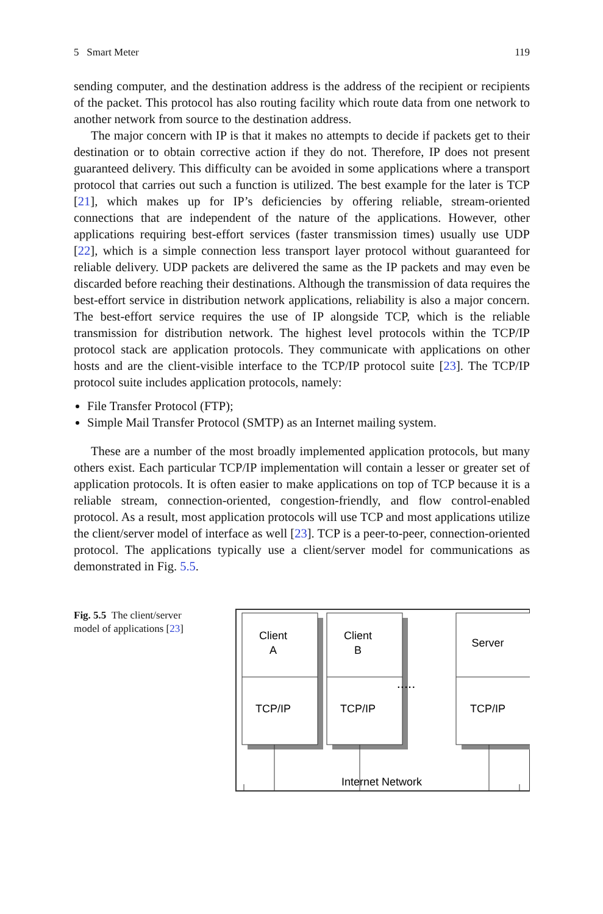5 Smart Meter 119
sending computer, and the destination address is the address of the recipient or recipients of the packet. This protocol has also routing facility which route data from one network to another network from source to the destination address.
The major concern with IP is that it makes no attempts to decide if packets get to their destination or to obtain corrective action if they do not. Therefore, IP does not present guaranteed delivery. This difficulty can be avoided in some applications where a transport protocol that carries out such a function is utilized. The best example for the later is TCP [21], which makes up for IP’s deficiencies by offering reliable, stream-oriented connections that are independent of the nature of the applications. However, other applications requiring best-effort services (faster transmission times) usually use UDP [22], which is a simple connection less transport layer protocol without guaranteed for reliable delivery. UDP packets are delivered the same as the IP packets and may even be discarded before reaching their destinations. Although the transmission of data requires the best-effort service in distribution network applications, reliability is also a major concern. The best-effort service requires the use of IP alongside TCP, which is the reliable transmission for distribution network. The highest level protocols within the TCP/IP protocol stack are application protocols. They communicate with applications on other hosts and are the client-visible interface to the TCP/IP protocol suite [23]. The TCP/IP protocol suite includes application protocols, namely:
File Transfer Protocol (FTP);
Simple Mail Transfer Protocol (SMTP) as an Internet mailing system.
These are a number of the most broadly implemented application protocols, but many others exist. Each particular TCP/IP implementation will contain a lesser or greater set of application protocols. It is often easier to make applications on top of TCP because it is a reliable stream, connection-oriented, congestion-friendly, and flow control-enabled protocol. As a result, most application protocols will use TCP and most applications utilize the client/server model of interface as well [23]. TCP is a peer-to-peer, connection-oriented protocol. The applications typically use a client/server model for communications as demonstrated in Fig. 5.5.
Fig. 5.5 The client/server model of applications [23]
Client
A
Client
B
Server
TCP/IP
TCP/IP
TCP/IP
.....
Internet Network